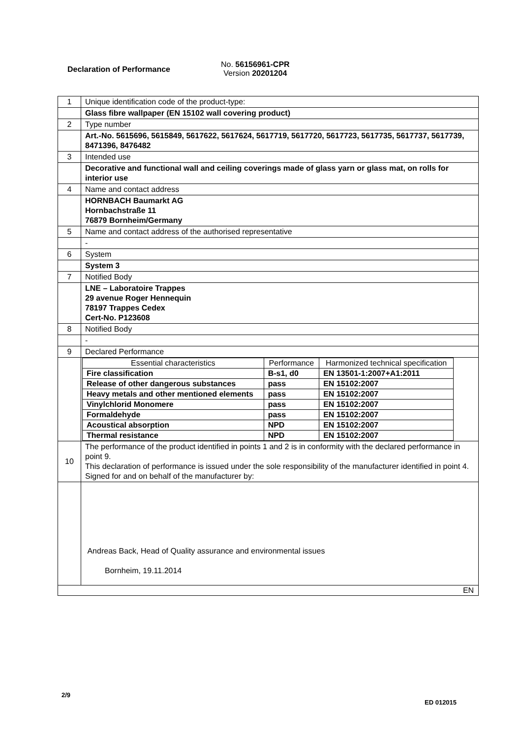Declaration of Performance
No. 56156961-CPR
Version 20201204
| 1 | Unique identification code of the product-type: |
| | Glass fibre wallpaper (EN 15102 wall covering product) |
| 2 | Type number |
| | Art.-No. 5615696, 5615849, 5617622, 5617624, 5617719, 5617720, 5617723, 5617735, 5617737, 5617739, 8471396, 8476482 |
| 3 | Intended use |
| | Decorative and functional wall and ceiling coverings made of glass yarn or glass mat, on rolls for interior use |
| 4 | Name and contact address |
| | HORNBACH Baumarkt AG Hornbachstraße 11 76879 Bornheim/Germany |
| 5 | Name and contact address of the authorised representative |
| | - |
| 6 | System |
| | System 3 |
| 7 | Notified Body |
| | LNE – Laboratoire Trappes 29 avenue Roger Hennequin 78197 Trappes Cedex Cert-No. P123608 |
| 8 | Notified Body |
| | - |
| 9 | Declared Performance |
| | / Essential characteristics / Performance / Harmonized technical specification / / --- / --- / --- / / Fire classification / B-s1, d0 / EN 13501-1:2007+A1:2011 / / Release of other dangerous substances / pass / EN 15102:2007 / / Heavy metals and other mentioned elements / pass / EN 15102:2007 / / Vinylchlorid Monomere / pass / EN 15102:2007 / / Formaldehyde / pass / EN 15102:2007 / / Acoustical absorption / NPD / EN 15102:2007 / / Thermal resistance / NPD / EN 15102:2007 / |
| 10 | The performance of the product identified in points 1 and 2 is in conformity with the declared performance in point 9. This declaration of performance is issued under the sole responsibility of the manufacturer identified in point 4. Signed for and on behalf of the manufacturer by: |
| | Andreas Back, Head of Quality assurance and environmental issues Bornheim, 19.11.2014 |
| EN | |
2/9
ED 012015